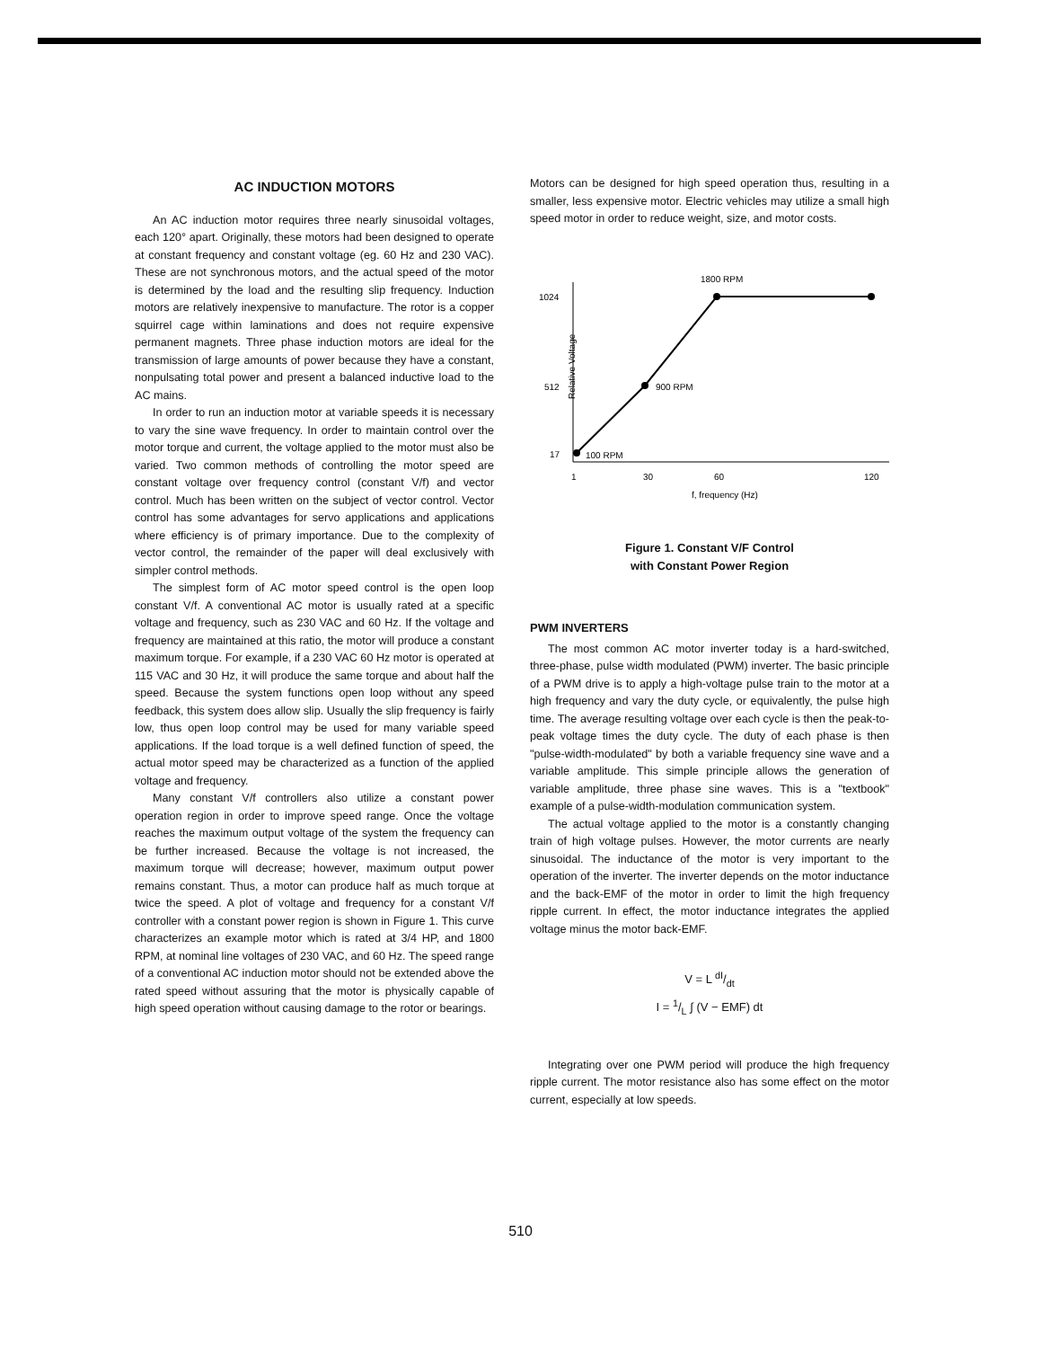AC INDUCTION MOTORS
An AC induction motor requires three nearly sinusoidal voltages, each 120° apart. Originally, these motors had been designed to operate at constant frequency and constant voltage (eg. 60 Hz and 230 VAC). These are not synchronous motors, and the actual speed of the motor is determined by the load and the resulting slip frequency. Induction motors are relatively inexpensive to manufacture. The rotor is a copper squirrel cage within laminations and does not require expensive permanent magnets. Three phase induction motors are ideal for the transmission of large amounts of power because they have a constant, nonpulsating total power and present a balanced inductive load to the AC mains.
In order to run an induction motor at variable speeds it is necessary to vary the sine wave frequency. In order to maintain control over the motor torque and current, the voltage applied to the motor must also be varied. Two common methods of controlling the motor speed are constant voltage over frequency control (constant V/f) and vector control. Much has been written on the subject of vector control. Vector control has some advantages for servo applications and applications where efficiency is of primary importance. Due to the complexity of vector control, the remainder of the paper will deal exclusively with simpler control methods.
The simplest form of AC motor speed control is the open loop constant V/f. A conventional AC motor is usually rated at a specific voltage and frequency, such as 230 VAC and 60 Hz. If the voltage and frequency are maintained at this ratio, the motor will produce a constant maximum torque. For example, if a 230 VAC 60 Hz motor is operated at 115 VAC and 30 Hz, it will produce the same torque and about half the speed. Because the system functions open loop without any speed feedback, this system does allow slip. Usually the slip frequency is fairly low, thus open loop control may be used for many variable speed applications. If the load torque is a well defined function of speed, the actual motor speed may be characterized as a function of the applied voltage and frequency.
Many constant V/f controllers also utilize a constant power operation region in order to improve speed range. Once the voltage reaches the maximum output voltage of the system the frequency can be further increased. Because the voltage is not increased, the maximum torque will decrease; however, maximum output power remains constant. Thus, a motor can produce half as much torque at twice the speed. A plot of voltage and frequency for a constant V/f controller with a constant power region is shown in Figure 1. This curve characterizes an example motor which is rated at 3/4 HP, and 1800 RPM, at nominal line voltages of 230 VAC, and 60 Hz. The speed range of a conventional AC induction motor should not be extended above the rated speed without assuring that the motor is physically capable of high speed operation without causing damage to the rotor or bearings.
Motors can be designed for high speed operation thus, resulting in a smaller, less expensive motor. Electric vehicles may utilize a small high speed motor in order to reduce weight, size, and motor costs.
1024
512
17
Relative Voltage
1800 RPM
900 RPM
100 RPM
1
30
60
120
f, frequency (Hz)
Figure 1. Constant V/F Control
with Constant Power Region
PWM INVERTERS
The most common AC motor inverter today is a hard-switched, three-phase, pulse width modulated (PWM) inverter. The basic principle of a PWM drive is to apply a high-voltage pulse train to the motor at a high frequency and vary the duty cycle, or equivalently, the pulse high time. The average resulting voltage over each cycle is then the peak-to-peak voltage times the duty cycle. The duty of each phase is then "pulse-width-modulated" by both a variable frequency sine wave and a variable amplitude. This simple principle allows the generation of variable amplitude, three phase sine waves. This is a "textbook" example of a pulse-width-modulation communication system.
The actual voltage applied to the motor is a constantly changing train of high voltage pulses. However, the motor currents are nearly sinusoidal. The inductance of the motor is very important to the operation of the inverter. The inverter depends on the motor inductance and the back-EMF of the motor in order to limit the high frequency ripple current. In effect, the motor inductance integrates the applied voltage minus the motor back-EMF.
V = L dI/dt
I = 1/L ∫ (V − EMF) dt
Integrating over one PWM period will produce the high frequency ripple current. The motor resistance also has some effect on the motor current, especially at low speeds.
510